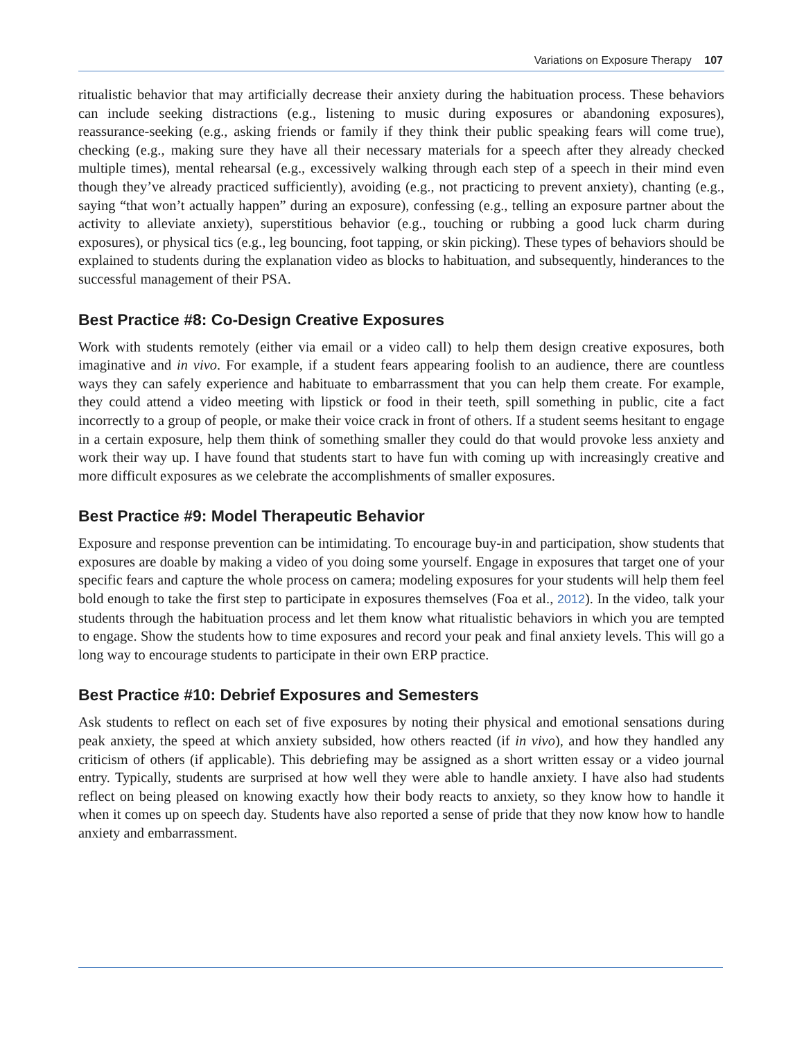Variations on Exposure Therapy 107
ritualistic behavior that may artificially decrease their anxiety during the habituation process. These behaviors can include seeking distractions (e.g., listening to music during exposures or abandoning exposures), reassurance-seeking (e.g., asking friends or family if they think their public speaking fears will come true), checking (e.g., making sure they have all their necessary materials for a speech after they already checked multiple times), mental rehearsal (e.g., excessively walking through each step of a speech in their mind even though they’ve already practiced sufficiently), avoiding (e.g., not practicing to prevent anxiety), chanting (e.g., saying “that won’t actually happen” during an exposure), confessing (e.g., telling an exposure partner about the activity to alleviate anxiety), superstitious behavior (e.g., touching or rubbing a good luck charm during exposures), or physical tics (e.g., leg bouncing, foot tapping, or skin picking). These types of behaviors should be explained to students during the explanation video as blocks to habituation, and subsequently, hinderances to the successful management of their PSA.
Best Practice #8: Co-Design Creative Exposures
Work with students remotely (either via email or a video call) to help them design creative exposures, both imaginative and in vivo. For example, if a student fears appearing foolish to an audience, there are countless ways they can safely experience and habituate to embarrassment that you can help them create. For example, they could attend a video meeting with lipstick or food in their teeth, spill something in public, cite a fact incorrectly to a group of people, or make their voice crack in front of others. If a student seems hesitant to engage in a certain exposure, help them think of something smaller they could do that would provoke less anxiety and work their way up. I have found that students start to have fun with coming up with increasingly creative and more difficult exposures as we celebrate the accomplishments of smaller exposures.
Best Practice #9: Model Therapeutic Behavior
Exposure and response prevention can be intimidating. To encourage buy-in and participation, show students that exposures are doable by making a video of you doing some yourself. Engage in exposures that target one of your specific fears and capture the whole process on camera; modeling exposures for your students will help them feel bold enough to take the first step to participate in exposures themselves (Foa et al., 2012). In the video, talk your students through the habituation process and let them know what ritualistic behaviors in which you are tempted to engage. Show the students how to time exposures and record your peak and final anxiety levels. This will go a long way to encourage students to participate in their own ERP practice.
Best Practice #10: Debrief Exposures and Semesters
Ask students to reflect on each set of five exposures by noting their physical and emotional sensations during peak anxiety, the speed at which anxiety subsided, how others reacted (if in vivo), and how they handled any criticism of others (if applicable). This debriefing may be assigned as a short written essay or a video journal entry. Typically, students are surprised at how well they were able to handle anxiety. I have also had students reflect on being pleased on knowing exactly how their body reacts to anxiety, so they know how to handle it when it comes up on speech day. Students have also reported a sense of pride that they now know how to handle anxiety and embarrassment.